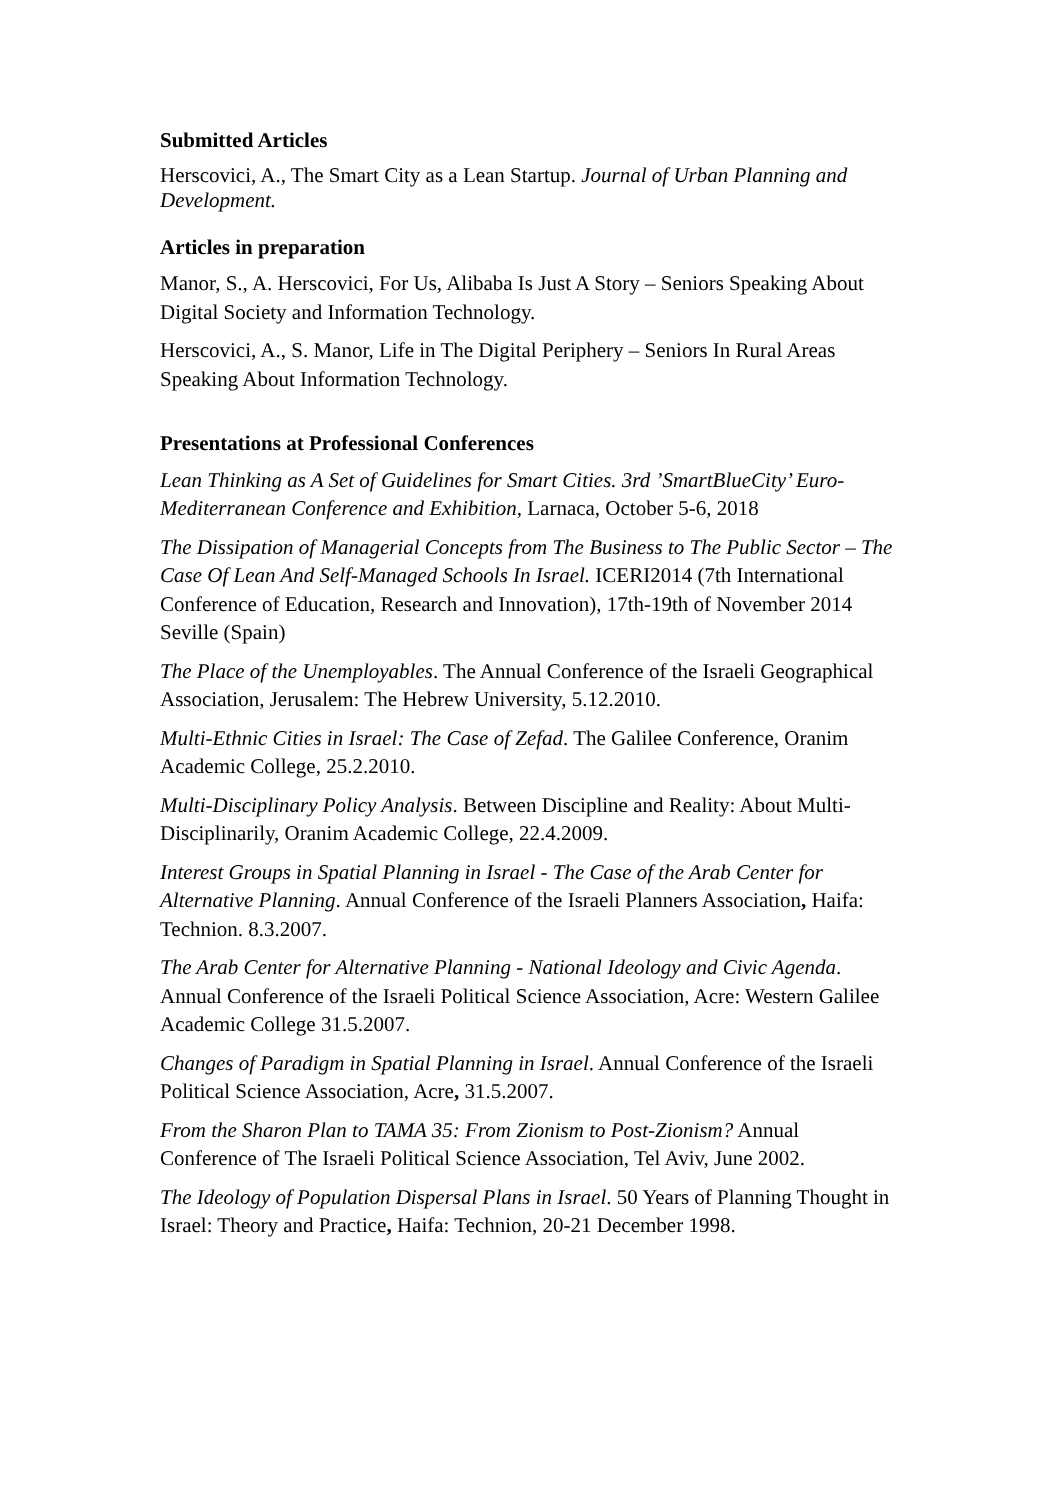Submitted Articles
Herscovici, A., The Smart City as a Lean Startup. Journal of Urban Planning and Development.
Articles in preparation
Manor, S., A. Herscovici, For Us, Alibaba Is Just A Story – Seniors Speaking About Digital Society and Information Technology.
Herscovici, A., S. Manor, Life in The Digital Periphery – Seniors In Rural Areas Speaking About Information Technology.
Presentations at Professional Conferences
Lean Thinking as A Set of Guidelines for Smart Cities. 3rd ’SmartBlueCity’ Euro-Mediterranean Conference and Exhibition, Larnaca, October 5-6, 2018
The Dissipation of Managerial Concepts from The Business to The Public Sector – The Case Of Lean And Self-Managed Schools In Israel. ICERI2014 (7th International Conference of Education, Research and Innovation), 17th-19th of November 2014 Seville (Spain)
The Place of the Unemployables. The Annual Conference of the Israeli Geographical Association, Jerusalem: The Hebrew University, 5.12.2010.
Multi-Ethnic Cities in Israel: The Case of Zefad. The Galilee Conference, Oranim Academic College, 25.2.2010.
Multi-Disciplinary Policy Analysis. Between Discipline and Reality: About Multi-Disciplinarily, Oranim Academic College, 22.4.2009.
Interest Groups in Spatial Planning in Israel - The Case of the Arab Center for Alternative Planning. Annual Conference of the Israeli Planners Association, Haifa: Technion. 8.3.2007.
The Arab Center for Alternative Planning - National Ideology and Civic Agenda. Annual Conference of the Israeli Political Science Association, Acre: Western Galilee Academic College 31.5.2007.
Changes of Paradigm in Spatial Planning in Israel. Annual Conference of the Israeli Political Science Association, Acre, 31.5.2007.
From the Sharon Plan to TAMA 35: From Zionism to Post-Zionism? Annual Conference of The Israeli Political Science Association, Tel Aviv, June 2002.
The Ideology of Population Dispersal Plans in Israel. 50 Years of Planning Thought in Israel: Theory and Practice, Haifa: Technion, 20-21 December 1998.